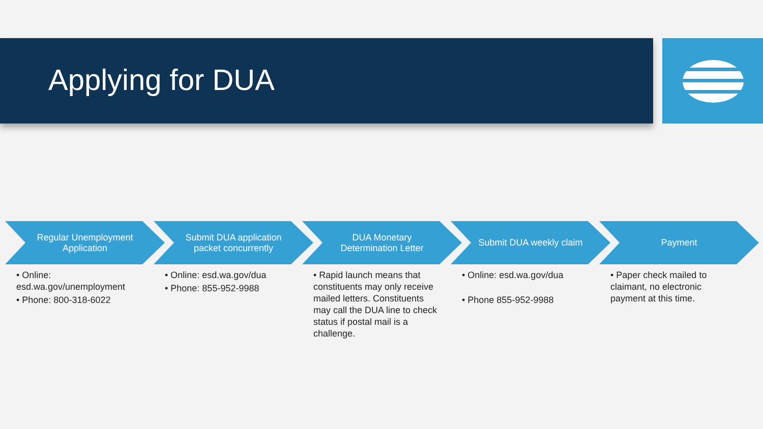Applying for DUA
Regular Unemployment Application
• Online: esd.wa.gov/unemployment
• Phone: 800-318-6022
Submit DUA application packet concurrently
• Online: esd.wa.gov/dua
• Phone: 855-952-9988
DUA Monetary Determination Letter
• Rapid launch means that constituents may only receive mailed letters. Constituents may call the DUA line to check status if postal mail is a challenge.
Submit DUA weekly claim
• Online: esd.wa.gov/dua
• Phone 855-952-9988
Payment
• Paper check mailed to claimant, no electronic payment at this time.